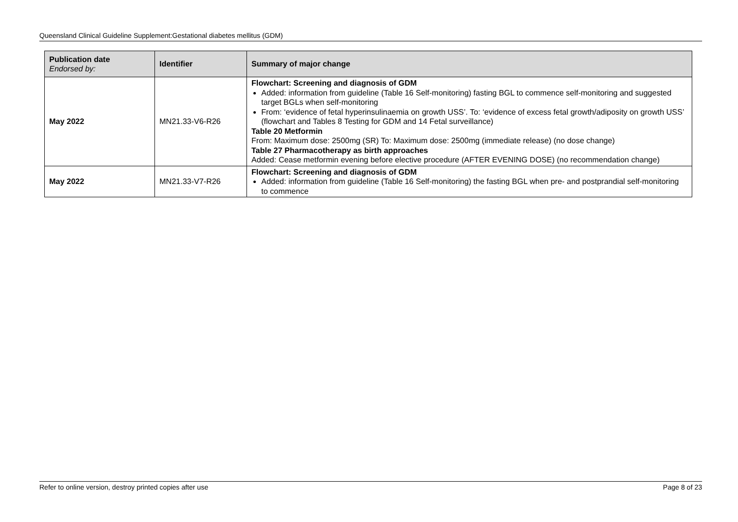Queensland Clinical Guideline Supplement:Gestational diabetes mellitus (GDM)
| Publication date Endorsed by: | Identifier | Summary of major change |
| --- | --- | --- |
| May 2022 | MN21.33-V6-R26 | Flowchart: Screening and diagnosis of GDM Added: information from guideline (Table 16 Self-monitoring) fasting BGL to commence self-monitoring and suggested target BGLs when self-monitoring From: ‘evidence of fetal hyperinsulinaemia on growth USS’. To: ‘evidence of excess fetal growth/adiposity on growth USS’ (flowchart and Tables 8 Testing for GDM and 14 Fetal surveillance) Table 20 Metformin From: Maximum dose: 2500mg (SR) To: Maximum dose: 2500mg (immediate release) (no dose change) Table 27 Pharmacotherapy as birth approaches Added: Cease metformin evening before elective procedure (AFTER EVENING DOSE) (no recommendation change) |
| May 2022 | MN21.33-V7-R26 | Flowchart: Screening and diagnosis of GDM Added: information from guideline (Table 16 Self-monitoring) the fasting BGL when pre- and postprandial self-monitoring to commence |
Refer to online version, destroy printed copies after use Page 8 of 23